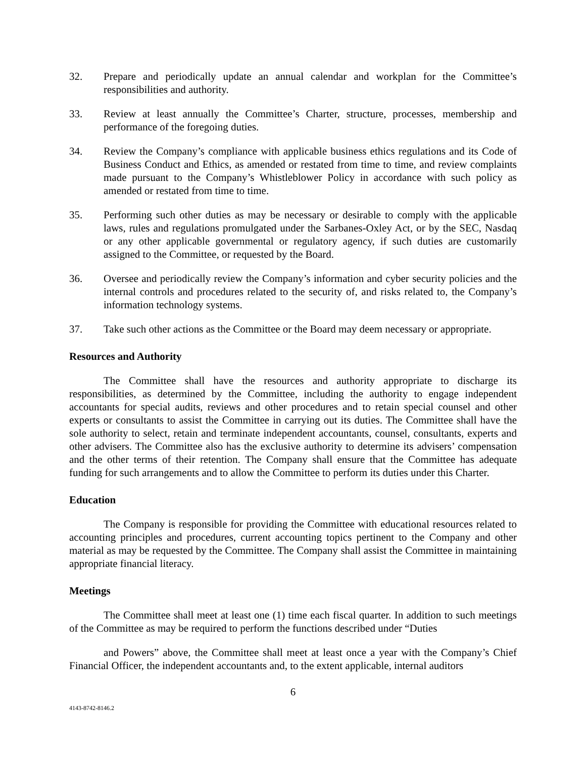32. Prepare and periodically update an annual calendar and workplan for the Committee’s responsibilities and authority.
33. Review at least annually the Committee’s Charter, structure, processes, membership and performance of the foregoing duties.
34. Review the Company’s compliance with applicable business ethics regulations and its Code of Business Conduct and Ethics, as amended or restated from time to time, and review complaints made pursuant to the Company’s Whistleblower Policy in accordance with such policy as amended or restated from time to time.
35. Performing such other duties as may be necessary or desirable to comply with the applicable laws, rules and regulations promulgated under the Sarbanes-Oxley Act, or by the SEC, Nasdaq or any other applicable governmental or regulatory agency, if such duties are customarily assigned to the Committee, or requested by the Board.
36. Oversee and periodically review the Company’s information and cyber security policies and the internal controls and procedures related to the security of, and risks related to, the Company’s information technology systems.
37. Take such other actions as the Committee or the Board may deem necessary or appropriate.
Resources and Authority
The Committee shall have the resources and authority appropriate to discharge its responsibilities, as determined by the Committee, including the authority to engage independent accountants for special audits, reviews and other procedures and to retain special counsel and other experts or consultants to assist the Committee in carrying out its duties. The Committee shall have the sole authority to select, retain and terminate independent accountants, counsel, consultants, experts and other advisers. The Committee also has the exclusive authority to determine its advisers’ compensation and the other terms of their retention. The Company shall ensure that the Committee has adequate funding for such arrangements and to allow the Committee to perform its duties under this Charter.
Education
The Company is responsible for providing the Committee with educational resources related to accounting principles and procedures, current accounting topics pertinent to the Company and other material as may be requested by the Committee. The Company shall assist the Committee in maintaining appropriate financial literacy.
Meetings
The Committee shall meet at least one (1) time each fiscal quarter. In addition to such meetings of the Committee as may be required to perform the functions described under “Duties
and Powers” above, the Committee shall meet at least once a year with the Company’s Chief Financial Officer, the independent accountants and, to the extent applicable, internal auditors
6
4143-8742-8146.2